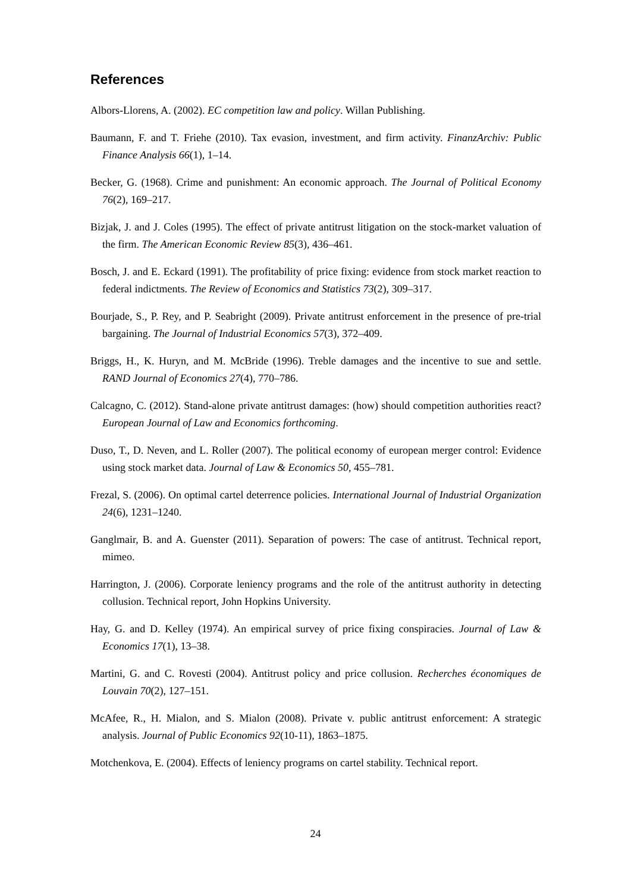References
Albors-Llorens, A. (2002). EC competition law and policy. Willan Publishing.
Baumann, F. and T. Friehe (2010). Tax evasion, investment, and firm activity. FinanzArchiv: Public Finance Analysis 66(1), 1–14.
Becker, G. (1968). Crime and punishment: An economic approach. The Journal of Political Economy 76(2), 169–217.
Bizjak, J. and J. Coles (1995). The effect of private antitrust litigation on the stock-market valuation of the firm. The American Economic Review 85(3), 436–461.
Bosch, J. and E. Eckard (1991). The profitability of price fixing: evidence from stock market reaction to federal indictments. The Review of Economics and Statistics 73(2), 309–317.
Bourjade, S., P. Rey, and P. Seabright (2009). Private antitrust enforcement in the presence of pre-trial bargaining. The Journal of Industrial Economics 57(3), 372–409.
Briggs, H., K. Huryn, and M. McBride (1996). Treble damages and the incentive to sue and settle. RAND Journal of Economics 27(4), 770–786.
Calcagno, C. (2012). Stand-alone private antitrust damages: (how) should competition authorities react? European Journal of Law and Economics forthcoming.
Duso, T., D. Neven, and L. Roller (2007). The political economy of european merger control: Evidence using stock market data. Journal of Law & Economics 50, 455–781.
Frezal, S. (2006). On optimal cartel deterrence policies. International Journal of Industrial Organization 24(6), 1231–1240.
Ganglmair, B. and A. Guenster (2011). Separation of powers: The case of antitrust. Technical report, mimeo.
Harrington, J. (2006). Corporate leniency programs and the role of the antitrust authority in detecting collusion. Technical report, John Hopkins University.
Hay, G. and D. Kelley (1974). An empirical survey of price fixing conspiracies. Journal of Law & Economics 17(1), 13–38.
Martini, G. and C. Rovesti (2004). Antitrust policy and price collusion. Recherches économiques de Louvain 70(2), 127–151.
McAfee, R., H. Mialon, and S. Mialon (2008). Private v. public antitrust enforcement: A strategic analysis. Journal of Public Economics 92(10-11), 1863–1875.
Motchenkova, E. (2004). Effects of leniency programs on cartel stability. Technical report.
24